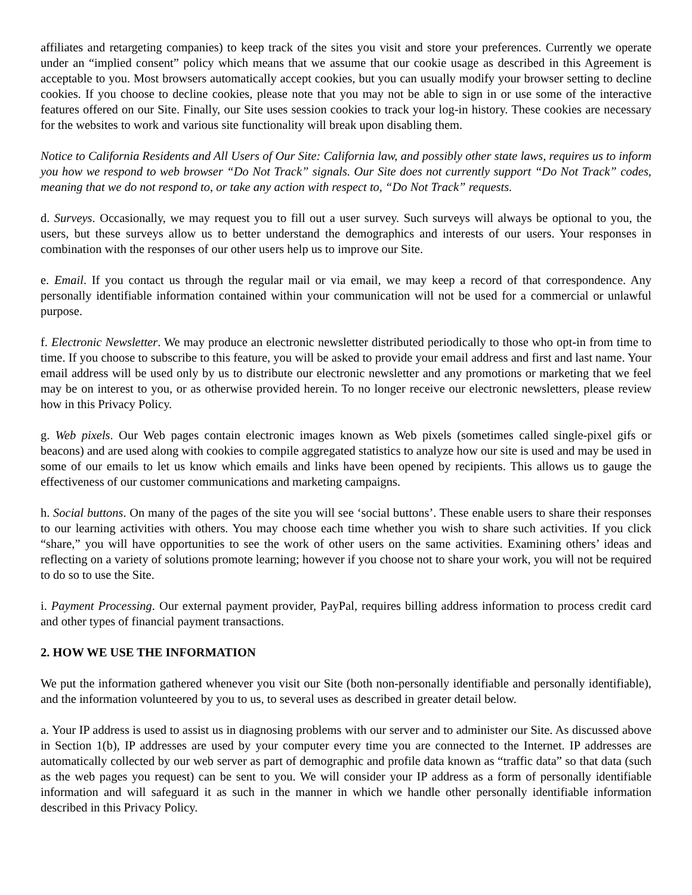affiliates and retargeting companies) to keep track of the sites you visit and store your preferences. Currently we operate under an “implied consent” policy which means that we assume that our cookie usage as described in this Agreement is acceptable to you. Most browsers automatically accept cookies, but you can usually modify your browser setting to decline cookies. If you choose to decline cookies, please note that you may not be able to sign in or use some of the interactive features offered on our Site. Finally, our Site uses session cookies to track your log-in history. These cookies are necessary for the websites to work and various site functionality will break upon disabling them.
Notice to California Residents and All Users of Our Site: California law, and possibly other state laws, requires us to inform you how we respond to web browser “Do Not Track” signals. Our Site does not currently support “Do Not Track” codes, meaning that we do not respond to, or take any action with respect to, “Do Not Track” requests.
d. Surveys. Occasionally, we may request you to fill out a user survey. Such surveys will always be optional to you, the users, but these surveys allow us to better understand the demographics and interests of our users. Your responses in combination with the responses of our other users help us to improve our Site.
e. Email. If you contact us through the regular mail or via email, we may keep a record of that correspondence. Any personally identifiable information contained within your communication will not be used for a commercial or unlawful purpose.
f. Electronic Newsletter. We may produce an electronic newsletter distributed periodically to those who opt-in from time to time. If you choose to subscribe to this feature, you will be asked to provide your email address and first and last name. Your email address will be used only by us to distribute our electronic newsletter and any promotions or marketing that we feel may be on interest to you, or as otherwise provided herein. To no longer receive our electronic newsletters, please review how in this Privacy Policy.
g. Web pixels. Our Web pages contain electronic images known as Web pixels (sometimes called single-pixel gifs or beacons) and are used along with cookies to compile aggregated statistics to analyze how our site is used and may be used in some of our emails to let us know which emails and links have been opened by recipients. This allows us to gauge the effectiveness of our customer communications and marketing campaigns.
h. Social buttons. On many of the pages of the site you will see ‘social buttons’. These enable users to share their responses to our learning activities with others. You may choose each time whether you wish to share such activities. If you click “share,” you will have opportunities to see the work of other users on the same activities. Examining others’ ideas and reflecting on a variety of solutions promote learning; however if you choose not to share your work, you will not be required to do so to use the Site.
i. Payment Processing. Our external payment provider, PayPal, requires billing address information to process credit card and other types of financial payment transactions.
2. HOW WE USE THE INFORMATION
We put the information gathered whenever you visit our Site (both non-personally identifiable and personally identifiable), and the information volunteered by you to us, to several uses as described in greater detail below.
a. Your IP address is used to assist us in diagnosing problems with our server and to administer our Site. As discussed above in Section 1(b), IP addresses are used by your computer every time you are connected to the Internet. IP addresses are automatically collected by our web server as part of demographic and profile data known as “traffic data” so that data (such as the web pages you request) can be sent to you. We will consider your IP address as a form of personally identifiable information and will safeguard it as such in the manner in which we handle other personally identifiable information described in this Privacy Policy.